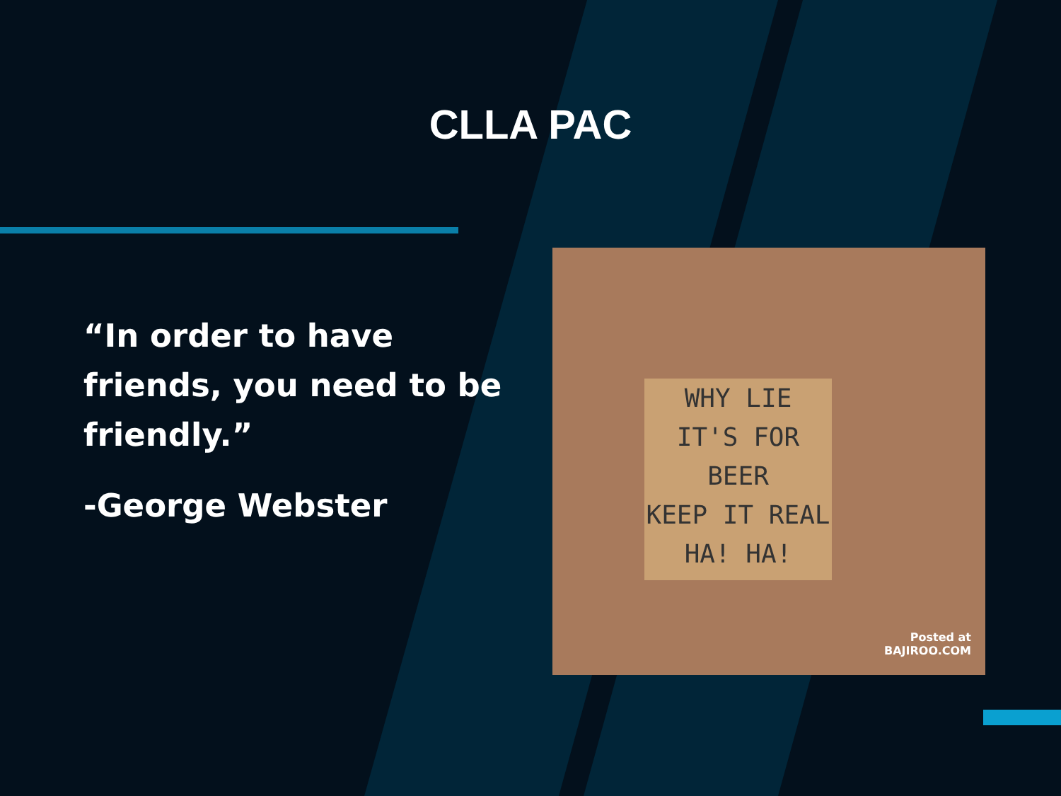CLLA PAC
“In order to have friends, you need to be friendly.”
-George Webster
WHY LIE
IT'S FOR
BEER
KEEP IT REAL
HA! HA!
Posted at
BAJIROO.COM